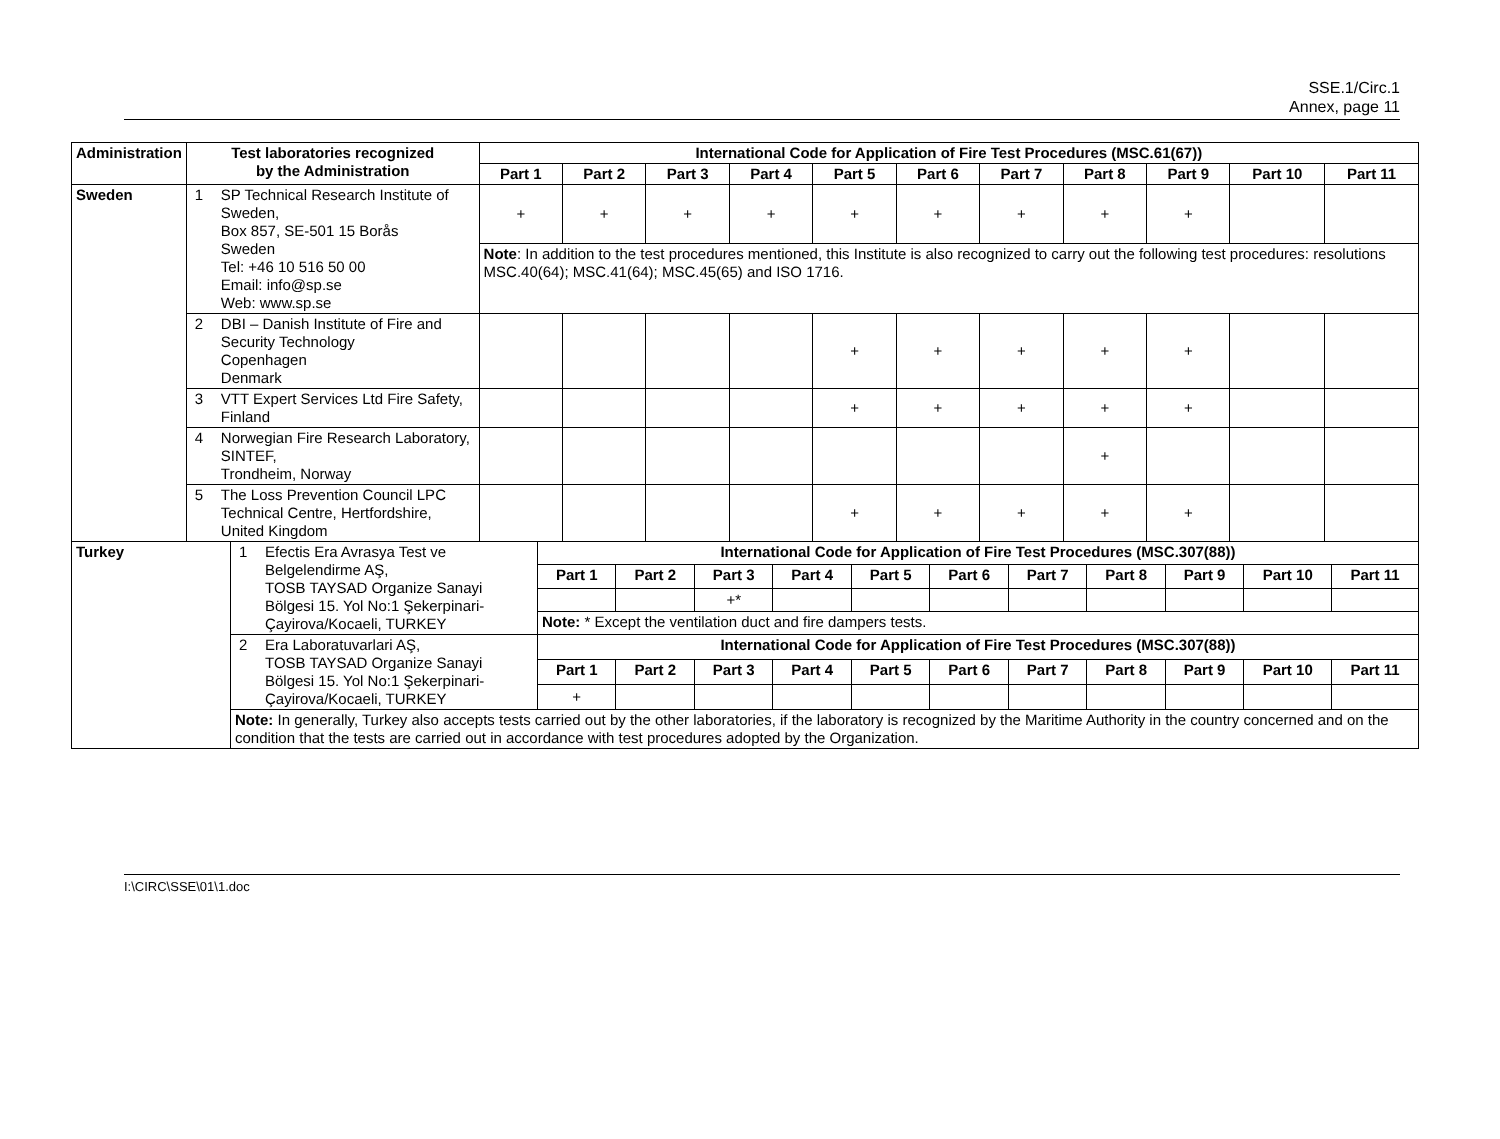SSE.1/Circ.1
Annex, page 11
| Administration | Test laboratories recognized by the Administration | International Code for Application of Fire Test Procedures (MSC.61(67)) | | | | | | | | | | |
| --- | --- | --- | --- | --- | --- | --- | --- | --- | --- | --- | --- | --- |
| | | Part 1 | Part 2 | Part 3 | Part 4 | Part 5 | Part 6 | Part 7 | Part 8 | Part 9 | Part 10 | Part 11 |
| Sweden | 1 SP Technical Research Institute of Sweden, Box 857, SE-501 15 Borås Sweden Tel: +46 10 516 50 00 Email: info@sp.se Web: www.sp.se | + | + | + | + | + | + | + | + | + | | |
| | | Note : In addition to the test procedures mentioned, this Institute is also recognized to carry out the following test procedures: resolutions MSC.40(64); MSC.41(64); MSC.45(65) and ISO 1716. | | | | | | | | | | |
| | 2 DBI – Danish Institute of Fire and Security Technology Copenhagen Denmark | | | | | + | + | + | + | + | | |
| | 3 VTT Expert Services Ltd Fire Safety, Finland | | | | | + | + | + | + | + | | |
| | 4 Norwegian Fire Research Laboratory, SINTEF, Trondheim, Norway | | | | | | | | + | | | |
| | 5 The Loss Prevention Council LPC Technical Centre, Hertfordshire, United Kingdom | | | | | + | + | + | + | + | | |
| Turkey | 1 Efectis Era Avrasya Test ve Belgelendirme AŞ, TOSB TAYSAD Organize Sanayi Bölgesi 15. Yol No:1 Şekerpinari-Çayirova/Kocaeli, TURKEY | International Code for Application of Fire Test Procedures (MSC.307(88)) | | | | | | | | | | |
| | | Part 1 | Part 2 | Part 3 | Part 4 | Part 5 | Part 6 | Part 7 | Part 8 | Part 9 | Part 10 | Part 11 |
| | | | | +* | | | | | | | | |
| | | Note: * Except the ventilation duct and fire dampers tests. | | | | | | | | | | |
| | 2 Era Laboratuvarlari AŞ, TOSB TAYSAD Organize Sanayi Bölgesi 15. Yol No:1 Şekerpinari-Çayirova/Kocaeli, TURKEY | International Code for Application of Fire Test Procedures (MSC.307(88)) | | | | | | | | | | |
| | | Part 1 | Part 2 | Part 3 | Part 4 | Part 5 | Part 6 | Part 7 | Part 8 | Part 9 | Part 10 | Part 11 |
| | | + | | | | | | | | | | |
| | Note: In generally, Turkey also accepts tests carried out by the other laboratories, if the laboratory is recognized by the Maritime Authority in the country concerned and on the condition that the tests are carried out in accordance with test procedures adopted by the Organization. | | | | | | | | | | | |
I:\CIRC\SSE\01\1.doc